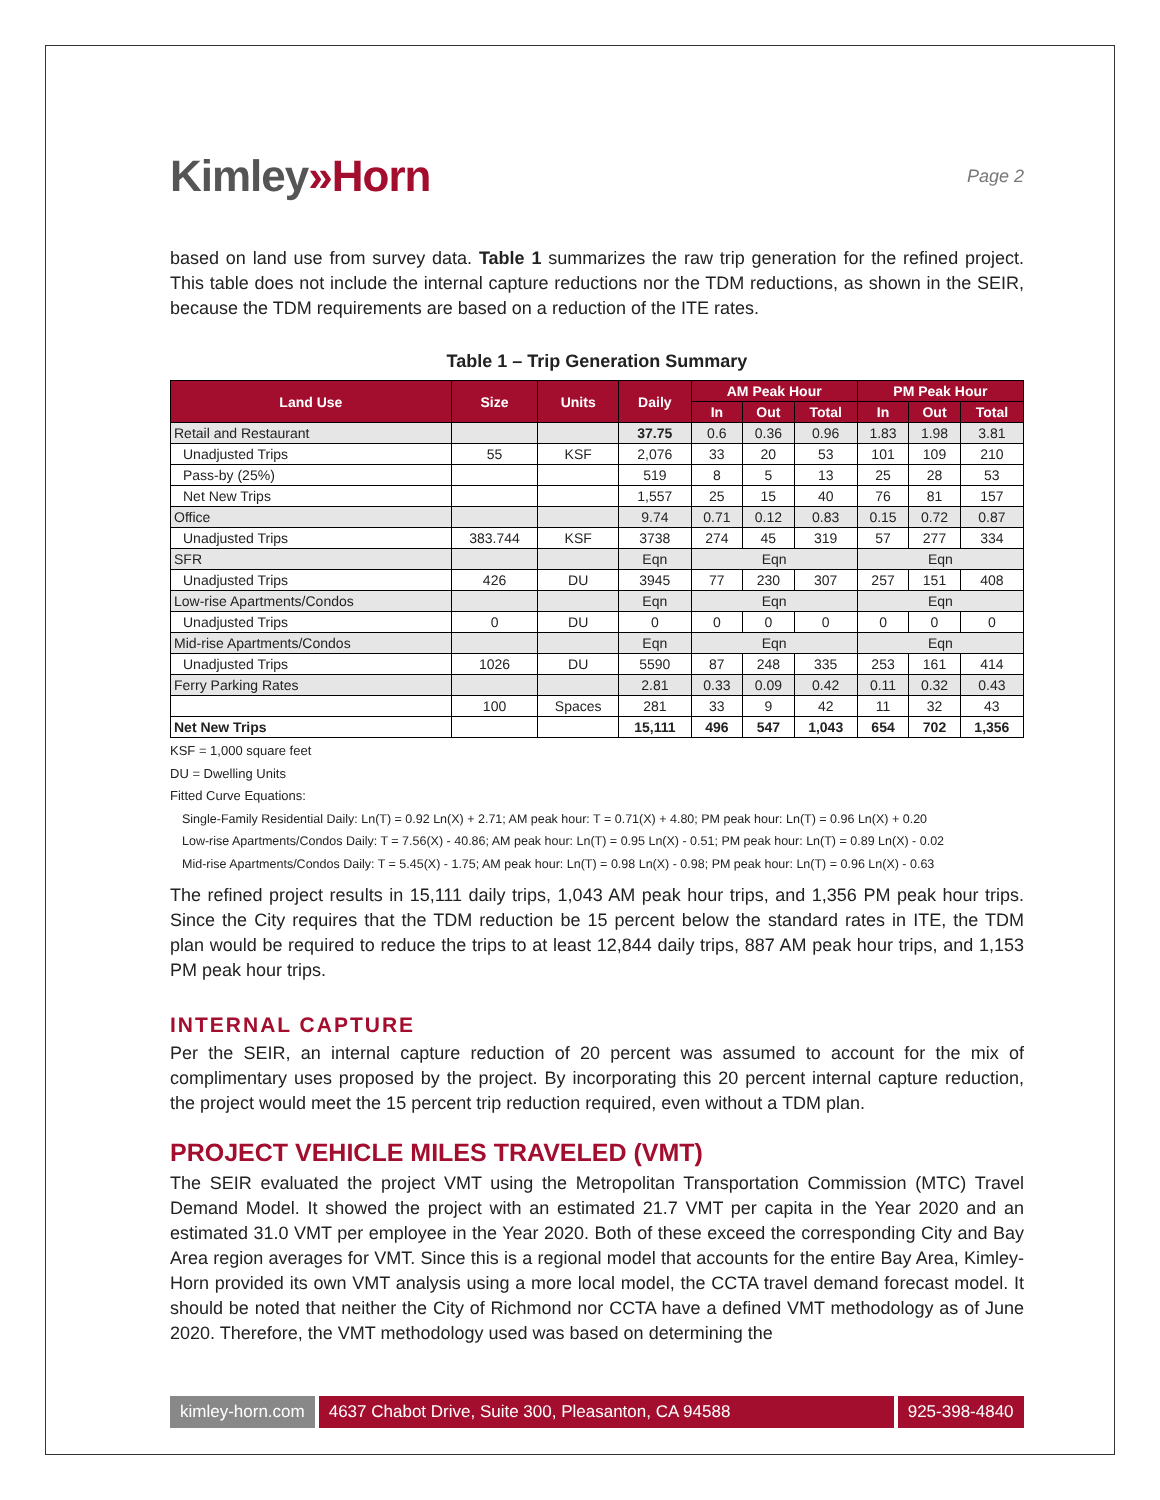Kimley»Horn
Page 2
based on land use from survey data. Table 1 summarizes the raw trip generation for the refined project. This table does not include the internal capture reductions nor the TDM reductions, as shown in the SEIR, because the TDM requirements are based on a reduction of the ITE rates.
Table 1 – Trip Generation Summary
| Land Use | Size | Units | Daily | AM Peak Hour | | | PM Peak Hour | | |
| --- | --- | --- | --- | --- | --- | --- | --- | --- | --- |
| | | | | In | Out | Total | In | Out | Total |
| Retail and Restaurant | | | 37.75 | 0.6 | 0.36 | 0.96 | 1.83 | 1.98 | 3.81 |
| Unadjusted Trips | 55 | KSF | 2,076 | 33 | 20 | 53 | 101 | 109 | 210 |
| Pass-by (25%) | | | 519 | 8 | 5 | 13 | 25 | 28 | 53 |
| Net New Trips | | | 1,557 | 25 | 15 | 40 | 76 | 81 | 157 |
| Office | | | 9.74 | 0.71 | 0.12 | 0.83 | 0.15 | 0.72 | 0.87 |
| Unadjusted Trips | 383.744 | KSF | 3738 | 274 | 45 | 319 | 57 | 277 | 334 |
| SFR | | | Eqn | Eqn | | | Eqn | | |
| Unadjusted Trips | 426 | DU | 3945 | 77 | 230 | 307 | 257 | 151 | 408 |
| Low-rise Apartments/Condos | | | Eqn | Eqn | | | Eqn | | |
| Unadjusted Trips | 0 | DU | 0 | 0 | 0 | 0 | 0 | 0 | 0 |
| Mid-rise Apartments/Condos | | | Eqn | Eqn | | | Eqn | | |
| Unadjusted Trips | 1026 | DU | 5590 | 87 | 248 | 335 | 253 | 161 | 414 |
| Ferry Parking Rates | | | 2.81 | 0.33 | 0.09 | 0.42 | 0.11 | 0.32 | 0.43 |
| | 100 | Spaces | 281 | 33 | 9 | 42 | 11 | 32 | 43 |
| Net New Trips | | | 15,111 | 496 | 547 | 1,043 | 654 | 702 | 1,356 |
KSF = 1,000 square feet
DU = Dwelling Units
Fitted Curve Equations:
Single-Family Residential Daily: Ln(T) = 0.92 Ln(X) + 2.71; AM peak hour: T = 0.71(X) + 4.80; PM peak hour: Ln(T) = 0.96 Ln(X) + 0.20
Low-rise Apartments/Condos Daily: T = 7.56(X) - 40.86; AM peak hour: Ln(T) = 0.95 Ln(X) - 0.51; PM peak hour: Ln(T) = 0.89 Ln(X) - 0.02
Mid-rise Apartments/Condos Daily: T = 5.45(X) - 1.75; AM peak hour: Ln(T) = 0.98 Ln(X) - 0.98; PM peak hour: Ln(T) = 0.96 Ln(X) - 0.63
The refined project results in 15,111 daily trips, 1,043 AM peak hour trips, and 1,356 PM peak hour trips. Since the City requires that the TDM reduction be 15 percent below the standard rates in ITE, the TDM plan would be required to reduce the trips to at least 12,844 daily trips, 887 AM peak hour trips, and 1,153 PM peak hour trips.
INTERNAL CAPTURE
Per the SEIR, an internal capture reduction of 20 percent was assumed to account for the mix of complimentary uses proposed by the project. By incorporating this 20 percent internal capture reduction, the project would meet the 15 percent trip reduction required, even without a TDM plan.
PROJECT VEHICLE MILES TRAVELED (VMT)
The SEIR evaluated the project VMT using the Metropolitan Transportation Commission (MTC) Travel Demand Model. It showed the project with an estimated 21.7 VMT per capita in the Year 2020 and an estimated 31.0 VMT per employee in the Year 2020. Both of these exceed the corresponding City and Bay Area region averages for VMT. Since this is a regional model that accounts for the entire Bay Area, Kimley-Horn provided its own VMT analysis using a more local model, the CCTA travel demand forecast model. It should be noted that neither the City of Richmond nor CCTA have a defined VMT methodology as of June 2020. Therefore, the VMT methodology used was based on determining the
kimley-horn.com 4637 Chabot Drive, Suite 300, Pleasanton, CA 94588 925-398-4840